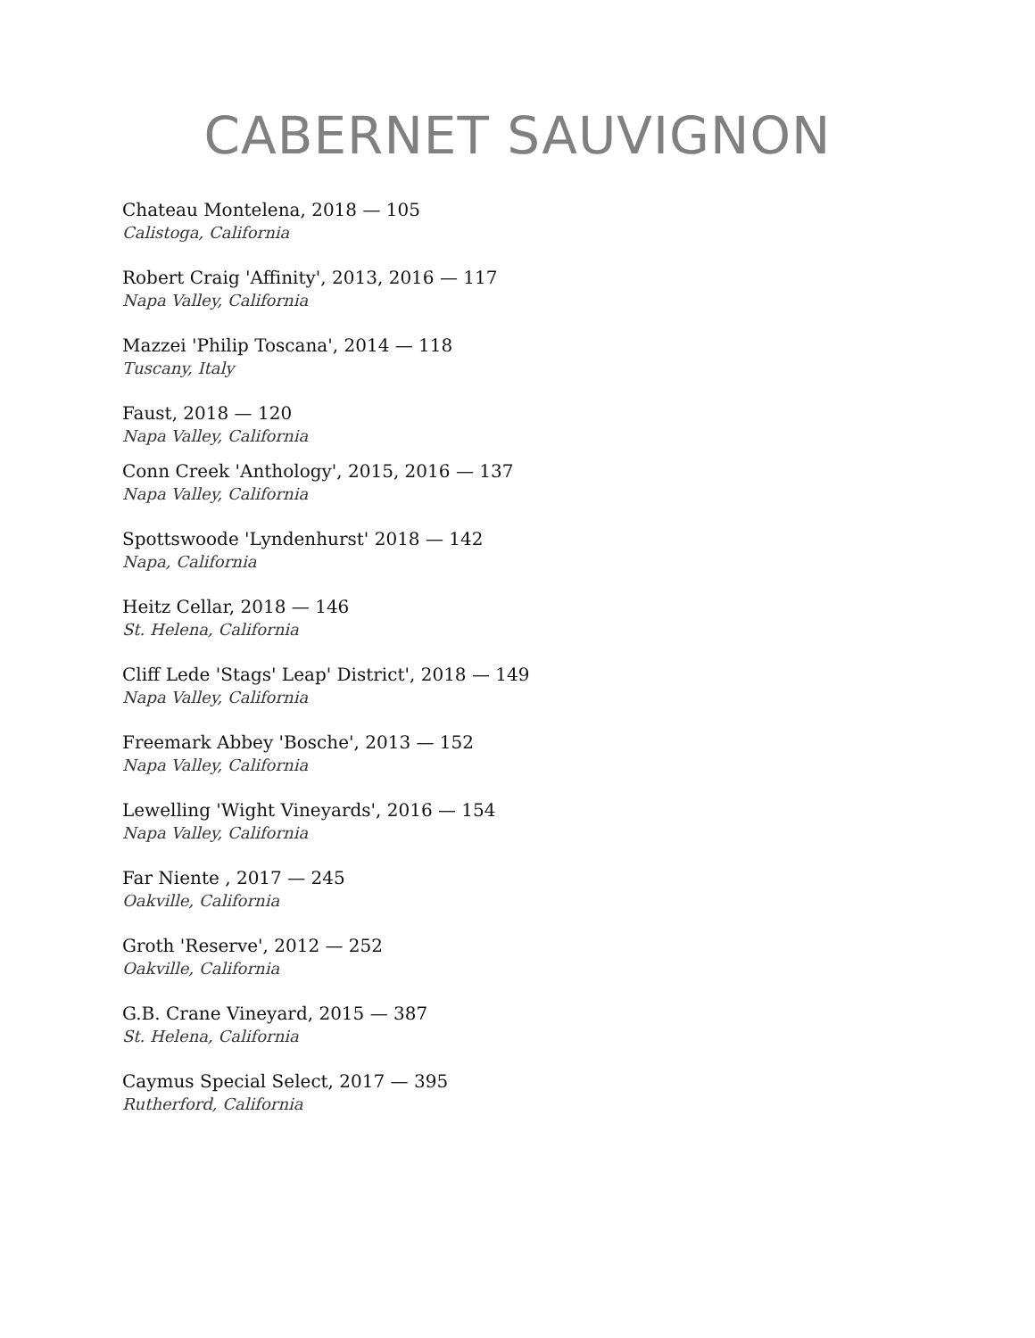CABERNET SAUVIGNON
Chateau Montelena, 2018 — 105
Calistoga, California
Robert Craig 'Affinity', 2013, 2016 — 117
Napa Valley, California
Mazzei 'Philip Toscana', 2014 — 118
Tuscany, Italy
Faust, 2018 — 120
Napa Valley, California
Conn Creek 'Anthology', 2015, 2016 — 137
Napa Valley, California
Spottswoode 'Lyndenhurst' 2018 — 142
Napa, California
Heitz Cellar, 2018 — 146
St. Helena, California
Cliff Lede 'Stags' Leap' District', 2018 — 149
Napa Valley, California
Freemark Abbey 'Bosche', 2013 — 152
Napa Valley, California
Lewelling 'Wight Vineyards', 2016 — 154
Napa Valley, California
Far Niente , 2017 — 245
Oakville, California
Groth 'Reserve', 2012 — 252
Oakville, California
G.B. Crane Vineyard, 2015 — 387
St. Helena, California
Caymus Special Select, 2017 — 395
Rutherford, California